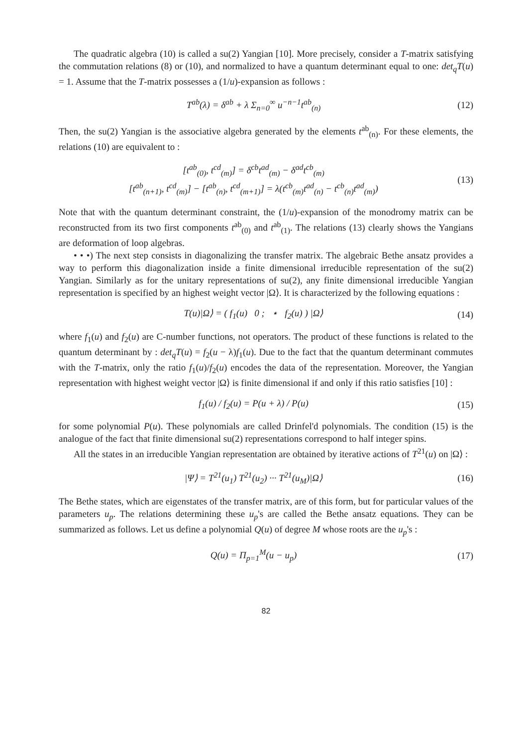The quadratic algebra (10) is called a su(2) Yangian [10]. More precisely, consider a T-matrix satisfying the commutation relations (8) or (10), and normalized to have a quantum determinant equal to one: det<sub>q</sub>T(u) = 1. Assume that the T-matrix possesses a (1/u)-expansion as follows :
T<sup>ab</sup>(λ) = δ<sup>ab</sup> + λ Σ<sub>n=0</sub><sup>∞</sup> u<sup>−n−1</sup>t<sup>ab</sup><sub>(n)</sub>
(12)
Then, the su(2) Yangian is the associative algebra generated by the elements t<sup>ab</sup><sub>(n)</sub>. For these elements, the relations (10) are equivalent to :
[t<sup>ab</sup><sub>(0)</sub>, t<sup>cd</sup><sub>(m)</sub>] = δ<sup>cb</sup>t<sup>ad</sup><sub>(m)</sub> − δ<sup>ad</sup>t<sup>cb</sup><sub>(m)</sub>
[t<sup>ab</sup><sub>(n+1)</sub>, t<sup>cd</sup><sub>(m)</sub>] − [t<sup>ab</sup><sub>(n)</sub>, t<sup>cd</sup><sub>(m+1)</sub>] = λ(t<sup>cb</sup><sub>(m)</sub>t<sup>ad</sup><sub>(n)</sub> − t<sup>cb</sup><sub>(n)</sub>t<sup>ad</sup><sub>(m)</sub>)
(13)
Note that with the quantum determinant constraint, the (1/u)-expansion of the monodromy matrix can be reconstructed from its two first components t<sup>ab</sup><sub>(0)</sub> and t<sup>ab</sup><sub>(1)</sub>. The relations (13) clearly shows the Yangians are deformation of loop algebras.
• • •) The next step consists in diagonalizing the transfer matrix. The algebraic Bethe ansatz provides a way to perform this diagonalization inside a finite dimensional irreducible representation of the su(2) Yangian. Similarly as for the unitary representations of su(2), any finite dimensional irreducible Yangian representation is specified by an highest weight vector |Ω⟩. It is characterized by the following equations :
T(u)|Ω⟩ = ( f<sub>1</sub>(u) 0 ; ⋆ f<sub>2</sub>(u) ) |Ω⟩
(14)
where f<sub>1</sub>(u) and f<sub>2</sub>(u) are C-number functions, not operators. The product of these functions is related to the quantum determinant by : det<sub>q</sub>T(u) = f<sub>2</sub>(u − λ)f<sub>1</sub>(u). Due to the fact that the quantum determinant commutes with the T-matrix, only the ratio f<sub>1</sub>(u)/f<sub>2</sub>(u) encodes the data of the representation. Moreover, the Yangian representation with highest weight vector |Ω⟩ is finite dimensional if and only if this ratio satisfies [10] :
f<sub>1</sub>(u) / f<sub>2</sub>(u) = P(u + λ) / P(u)
(15)
for some polynomial P(u). These polynomials are called Drinfel'd polynomials. The condition (15) is the analogue of the fact that finite dimensional su(2) representations correspond to half integer spins.
All the states in an irreducible Yangian representation are obtained by iterative actions of T<sup>21</sup>(u) on |Ω⟩ :
|Ψ⟩ = T<sup>21</sup>(u<sub>1</sub>) T<sup>21</sup>(u<sub>2</sub>) ··· T<sup>21</sup>(u<sub>M</sub>)|Ω⟩
(16)
The Bethe states, which are eigenstates of the transfer matrix, are of this form, but for particular values of the parameters u<sub>p</sub>. The relations determining these u<sub>p</sub>'s are called the Bethe ansatz equations. They can be summarized as follows. Let us define a polynomial Q(u) of degree M whose roots are the u<sub>p</sub>'s :
Q(u) = Π<sub>p=1</sub><sup>M</sup>(u − u<sub>p</sub>) (17)
82